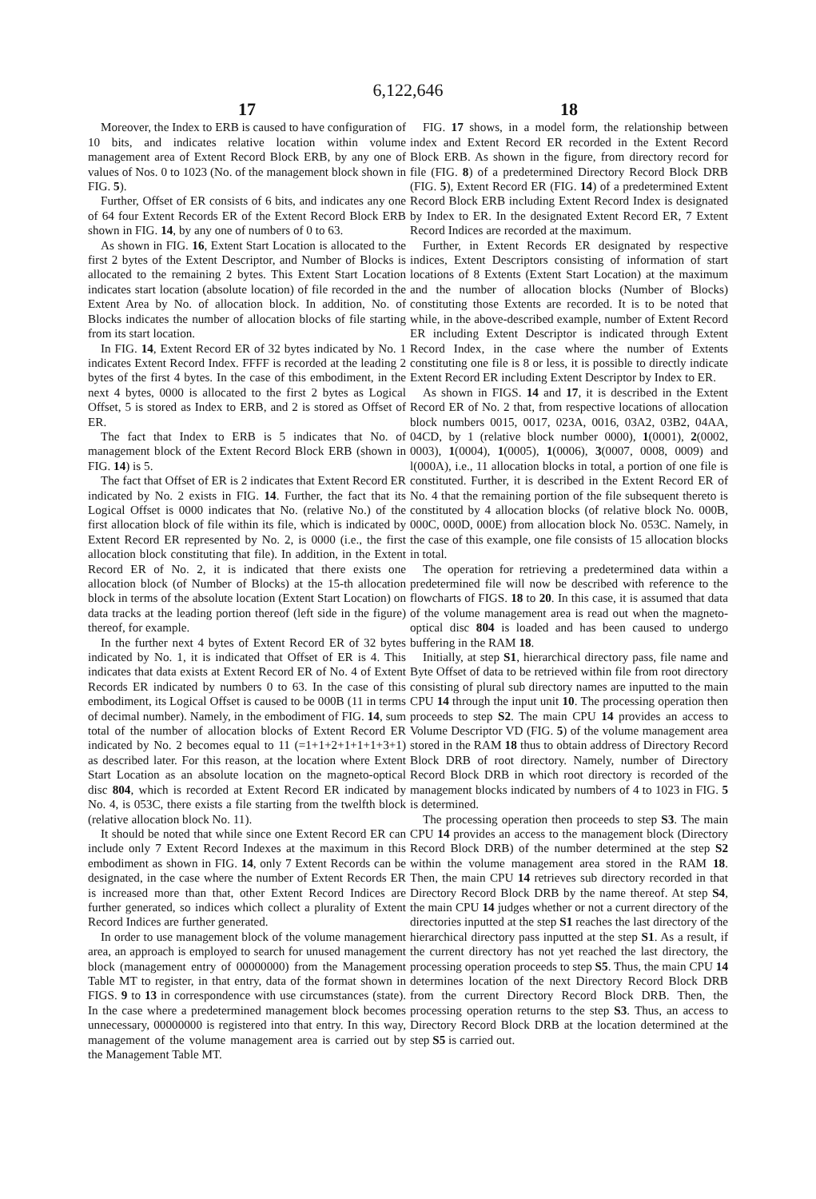6,122,646
17
Moreover, the Index to ERB is caused to have configuration of 10 bits, and indicates relative location within volume management area of Extent Record Block ERB, by any one of values of Nos. 0 to 1023 (No. of the management block shown in FIG. 5).
Further, Offset of ER consists of 6 bits, and indicates any one of 64 four Extent Records ER of the Extent Record Block ERB shown in FIG. 14, by any one of numbers of 0 to 63.
As shown in FIG. 16, Extent Start Location is allocated to the first 2 bytes of the Extent Descriptor, and Number of Blocks is allocated to the remaining 2 bytes. This Extent Start Location indicates start location (absolute location) of file recorded in the Extent Area by No. of allocation block. In addition, No. of Blocks indicates the number of allocation blocks of file starting from its start location.
In FIG. 14, Extent Record ER of 32 bytes indicated by No. 1 indicates Extent Record Index. FFFF is recorded at the leading 2 bytes of the first 4 bytes. In the case of this embodiment, in the next 4 bytes, 0000 is allocated to the first 2 bytes as Logical Offset, 5 is stored as Index to ERB, and 2 is stored as Offset of ER.
The fact that Index to ERB is 5 indicates that No. of management block of the Extent Record Block ERB (shown in FIG. 14) is 5.
The fact that Offset of ER is 2 indicates that Extent Record ER indicated by No. 2 exists in FIG. 14. Further, the fact that its Logical Offset is 0000 indicates that No. (relative No.) of the first allocation block of file within its file, which is indicated by Extent Record ER represented by No. 2, is 0000 (i.e., the first allocation block constituting that file). In addition, in the Extent Record ER of No. 2, it is indicated that there exists one allocation block (of Number of Blocks) at the 15-th allocation block in terms of the absolute location (Extent Start Location) on data tracks at the leading portion thereof (left side in the figure) thereof, for example.
In the further next 4 bytes of Extent Record ER of 32 bytes indicated by No. 1, it is indicated that Offset of ER is 4. This indicates that data exists at Extent Record ER of No. 4 of Extent Records ER indicated by numbers 0 to 63. In the case of this embodiment, its Logical Offset is caused to be 000B (11 in terms of decimal number). Namely, in the embodiment of FIG. 14, sum total of the number of allocation blocks of Extent Record ER indicated by No. 2 becomes equal to 11 (=1+1+2+1+1+1+3+1) as described later. For this reason, at the location where Extent Start Location as an absolute location on the magneto-optical disc 804, which is recorded at Extent Record ER indicated by No. 4, is 053C, there exists a file starting from the twelfth block (relative allocation block No. 11).
It should be noted that while since one Extent Record ER can include only 7 Extent Record Indexes at the maximum in this embodiment as shown in FIG. 14, only 7 Extent Records can be designated, in the case where the number of Extent Records ER is increased more than that, other Extent Record Indices are further generated, so indices which collect a plurality of Extent Record Indices are further generated.
In order to use management block of the volume management area, an approach is employed to search for unused management block (management entry of 00000000) from the Management Table MT to register, in that entry, data of the format shown in FIGS. 9 to 13 in correspondence with use circumstances (state). In the case where a predetermined management block becomes unnecessary, 00000000 is registered into that entry. In this way, management of the volume management area is carried out by the Management Table MT.
18
FIG. 17 shows, in a model form, the relationship between index and Extent Record ER recorded in the Extent Record Block ERB. As shown in the figure, from directory record for file (FIG. 8) of a predetermined Directory Record Block DRB (FIG. 5), Extent Record ER (FIG. 14) of a predetermined Extent Record Block ERB including Extent Record Index is designated by Index to ER. In the designated Extent Record ER, 7 Extent Record Indices are recorded at the maximum.
Further, in Extent Records ER designated by respective indices, Extent Descriptors consisting of information of start locations of 8 Extents (Extent Start Location) at the maximum and the number of allocation blocks (Number of Blocks) constituting those Extents are recorded. It is to be noted that while, in the above-described example, number of Extent Record ER including Extent Descriptor is indicated through Extent Record Index, in the case where the number of Extents constituting one file is 8 or less, it is possible to directly indicate Extent Record ER including Extent Descriptor by Index to ER.
As shown in FIGS. 14 and 17, it is described in the Extent Record ER of No. 2 that, from respective locations of allocation block numbers 0015, 0017, 023A, 0016, 03A2, 03B2, 04AA, 04CD, by 1 (relative block number 0000), 1(0001), 2(0002, 0003), 1(0004), 1(0005), 1(0006), 3(0007, 0008, 0009) and l(000A), i.e., 11 allocation blocks in total, a portion of one file is constituted. Further, it is described in the Extent Record ER of No. 4 that the remaining portion of the file subsequent thereto is constituted by 4 allocation blocks (of relative block No. 000B, 000C, 000D, 000E) from allocation block No. 053C. Namely, in the case of this example, one file consists of 15 allocation blocks in total.
The operation for retrieving a predetermined data within a predetermined file will now be described with reference to the flowcharts of FIGS. 18 to 20. In this case, it is assumed that data of the volume management area is read out when the magneto-optical disc 804 is loaded and has been caused to undergo buffering in the RAM 18.
Initially, at step S1, hierarchical directory pass, file name and Byte Offset of data to be retrieved within file from root directory consisting of plural sub directory names are inputted to the main CPU 14 through the input unit 10. The processing operation then proceeds to step S2. The main CPU 14 provides an access to Volume Descriptor VD (FIG. 5) of the volume management area stored in the RAM 18 thus to obtain address of Directory Record Block DRB of root directory. Namely, number of Directory Record Block DRB in which root directory is recorded of the management blocks indicated by numbers of 4 to 1023 in FIG. 5 is determined.
The processing operation then proceeds to step S3. The main CPU 14 provides an access to the management block (Directory Record Block DRB) of the number determined at the step S2 within the volume management area stored in the RAM 18. Then, the main CPU 14 retrieves sub directory recorded in that Directory Record Block DRB by the name thereof. At step S4, the main CPU 14 judges whether or not a current directory of the directories inputted at the step S1 reaches the last directory of the hierarchical directory pass inputted at the step S1. As a result, if the current directory has not yet reached the last directory, the processing operation proceeds to step S5. Thus, the main CPU 14 determines location of the next Directory Record Block DRB from the current Directory Record Block DRB. Then, the processing operation returns to the step S3. Thus, an access to Directory Record Block DRB at the location determined at the step S5 is carried out.